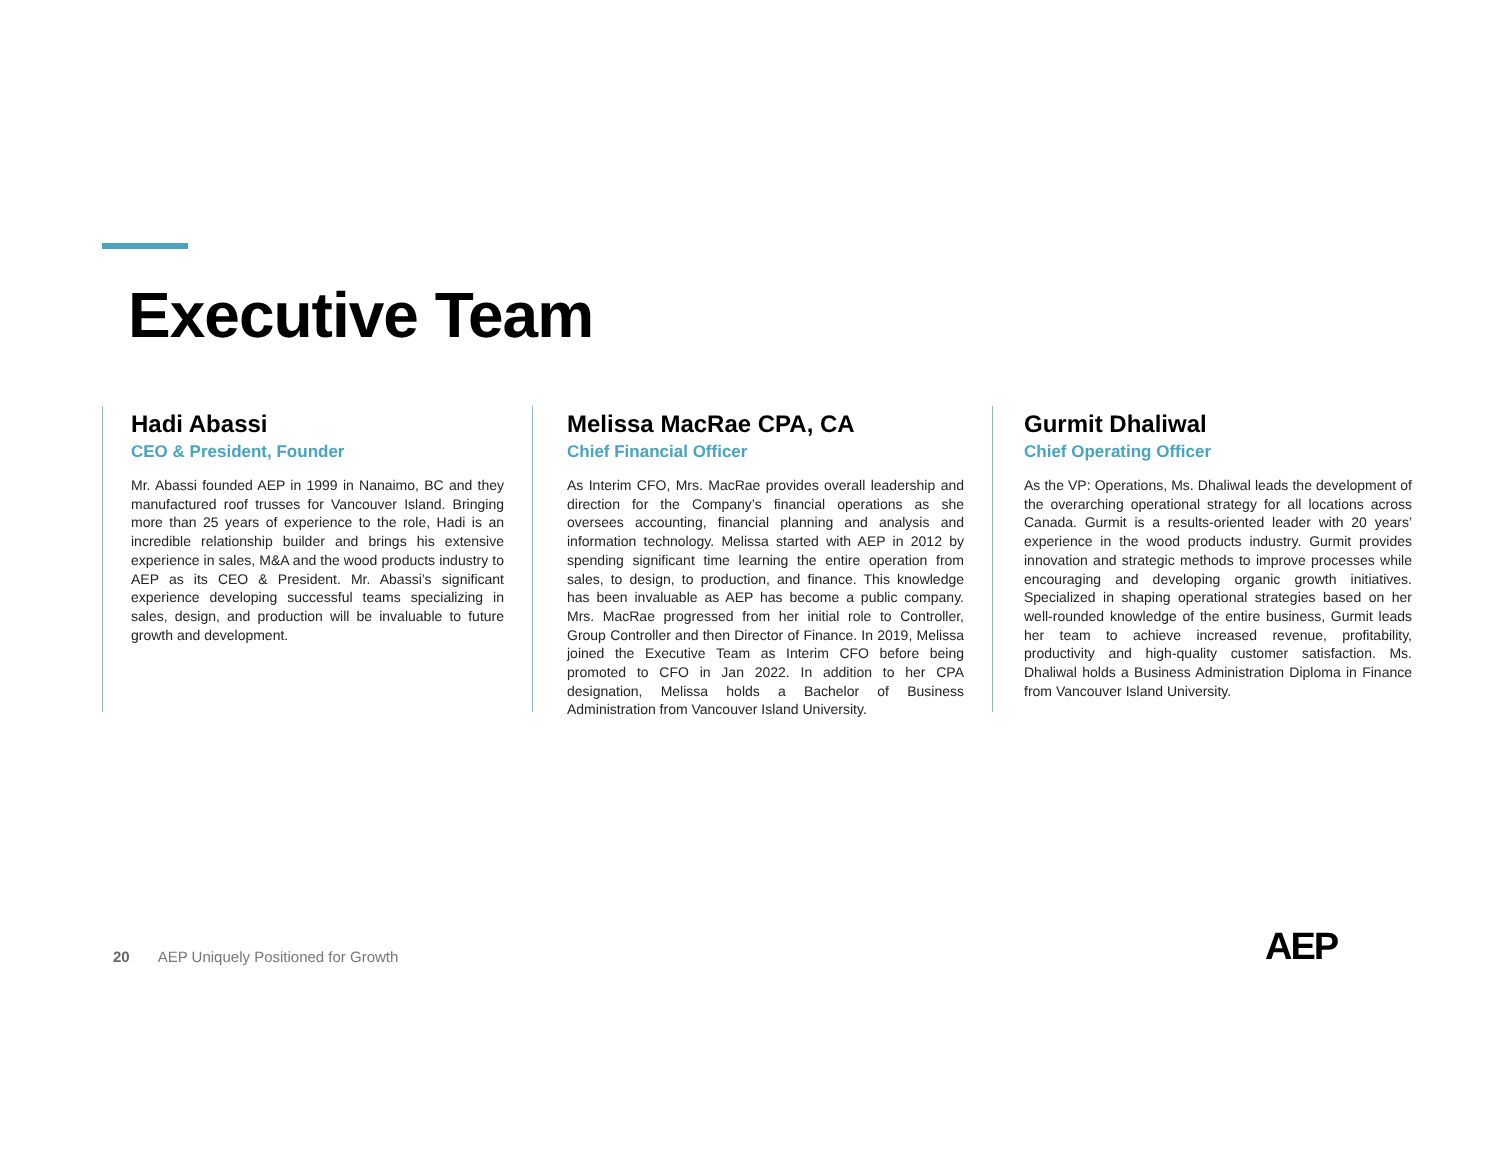Executive Team
Hadi Abassi
CEO & President, Founder
Mr. Abassi founded AEP in 1999 in Nanaimo, BC and they manufactured roof trusses for Vancouver Island. Bringing more than 25 years of experience to the role, Hadi is an incredible relationship builder and brings his extensive experience in sales, M&A and the wood products industry to AEP as its CEO & President. Mr. Abassi’s significant experience developing successful teams specializing in sales, design, and production will be invaluable to future growth and development.
Melissa MacRae CPA, CA
Chief Financial Officer
As Interim CFO, Mrs. MacRae provides overall leadership and direction for the Company’s financial operations as she oversees accounting, financial planning and analysis and information technology. Melissa started with AEP in 2012 by spending significant time learning the entire operation from sales, to design, to production, and finance. This knowledge has been invaluable as AEP has become a public company. Mrs. MacRae progressed from her initial role to Controller, Group Controller and then Director of Finance. In 2019, Melissa joined the Executive Team as Interim CFO before being promoted to CFO in Jan 2022. In addition to her CPA designation, Melissa holds a Bachelor of Business Administration from Vancouver Island University.
Gurmit Dhaliwal
Chief Operating Officer
As the VP: Operations, Ms. Dhaliwal leads the development of the overarching operational strategy for all locations across Canada. Gurmit is a results-oriented leader with 20 years’ experience in the wood products industry. Gurmit provides innovation and strategic methods to improve processes while encouraging and developing organic growth initiatives. Specialized in shaping operational strategies based on her well-rounded knowledge of the entire business, Gurmit leads her team to achieve increased revenue, profitability, productivity and high-quality customer satisfaction. Ms. Dhaliwal holds a Business Administration Diploma in Finance from Vancouver Island University.
20 AEP Uniquely Positioned for Growth
AEP